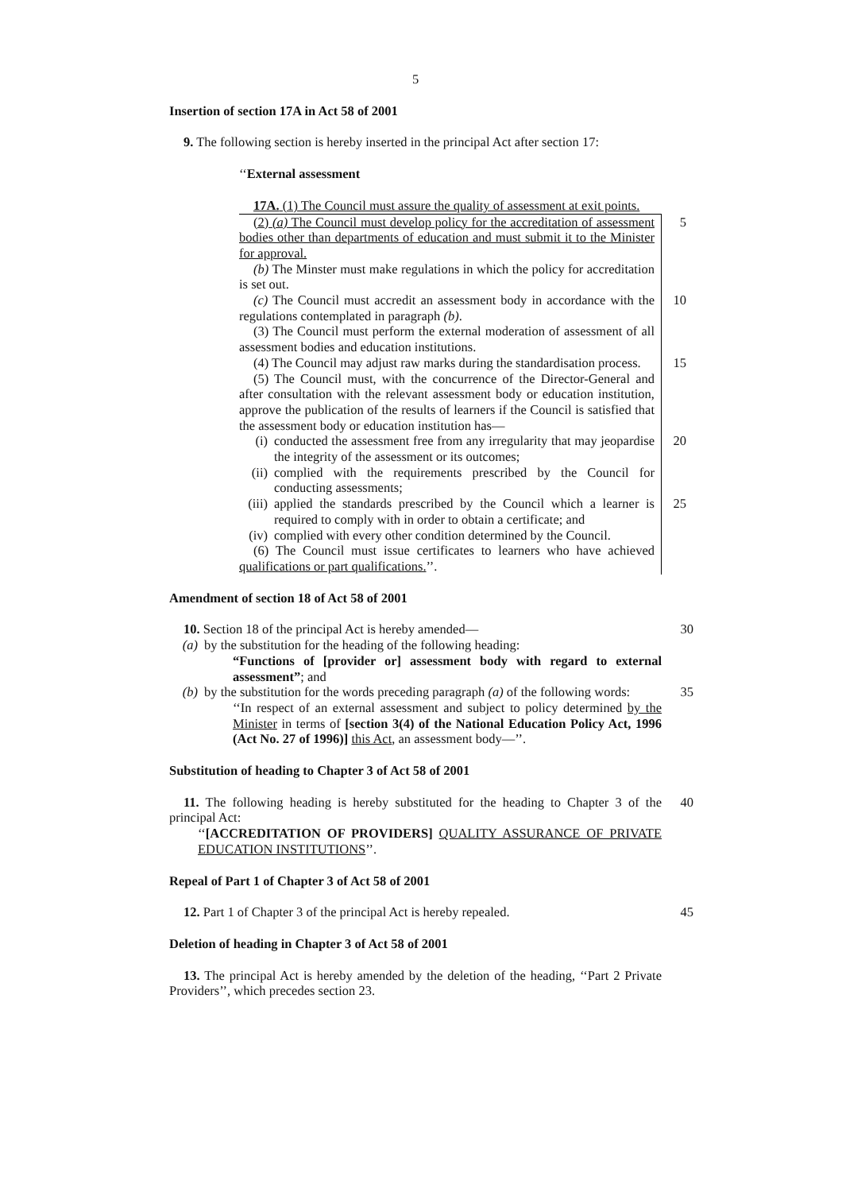5
Insertion of section 17A in Act 58 of 2001
9. The following section is hereby inserted in the principal Act after section 17:
‘‘External assessment
17A. (1) The Council must assure the quality of assessment at exit points.
(2) (a) The Council must develop policy for the accreditation of assessment bodies other than departments of education and must submit it to the Minister for approval.
5
(b) The Minster must make regulations in which the policy for accreditation is set out.
(c) The Council must accredit an assessment body in accordance with the regulations contemplated in paragraph (b).
10
(3) The Council must perform the external moderation of assessment of all assessment bodies and education institutions.
(4) The Council may adjust raw marks during the standardisation process.
15
(5) The Council must, with the concurrence of the Director-General and after consultation with the relevant assessment body or education institution, approve the publication of the results of learners if the Council is satisfied that the assessment body or education institution has—
(i) conducted the assessment free from any irregularity that may jeopardise the integrity of the assessment or its outcomes;
20
(ii) complied with the requirements prescribed by the Council for conducting assessments;
(iii) applied the standards prescribed by the Council which a learner is required to comply with in order to obtain a certificate; and
25
(iv) complied with every other condition determined by the Council.
(6) The Council must issue certificates to learners who have achieved qualifications or part qualifications.’’.
Amendment of section 18 of Act 58 of 2001
10. Section 18 of the principal Act is hereby amended—
30
(a) by the substitution for the heading of the following heading:
“Functions of [provider or] assessment body with regard to external assessment”; and
(b) by the substitution for the words preceding paragraph (a) of the following words:
‘‘In respect of an external assessment and subject to policy determined by the Minister in terms of [section 3(4) of the National Education Policy Act, 1996 (Act No. 27 of 1996)] this Act, an assessment body—’’.
35
Substitution of heading to Chapter 3 of Act 58 of 2001
11. The following heading is hereby substituted for the heading to Chapter 3 of the principal Act:
40
‘‘[ACCREDITATION OF PROVIDERS] QUALITY ASSURANCE OF PRIVATE EDUCATION INSTITUTIONS’’.
Repeal of Part 1 of Chapter 3 of Act 58 of 2001
12. Part 1 of Chapter 3 of the principal Act is hereby repealed.
45
Deletion of heading in Chapter 3 of Act 58 of 2001
13. The principal Act is hereby amended by the deletion of the heading, ‘‘Part 2 Private Providers’’, which precedes section 23.